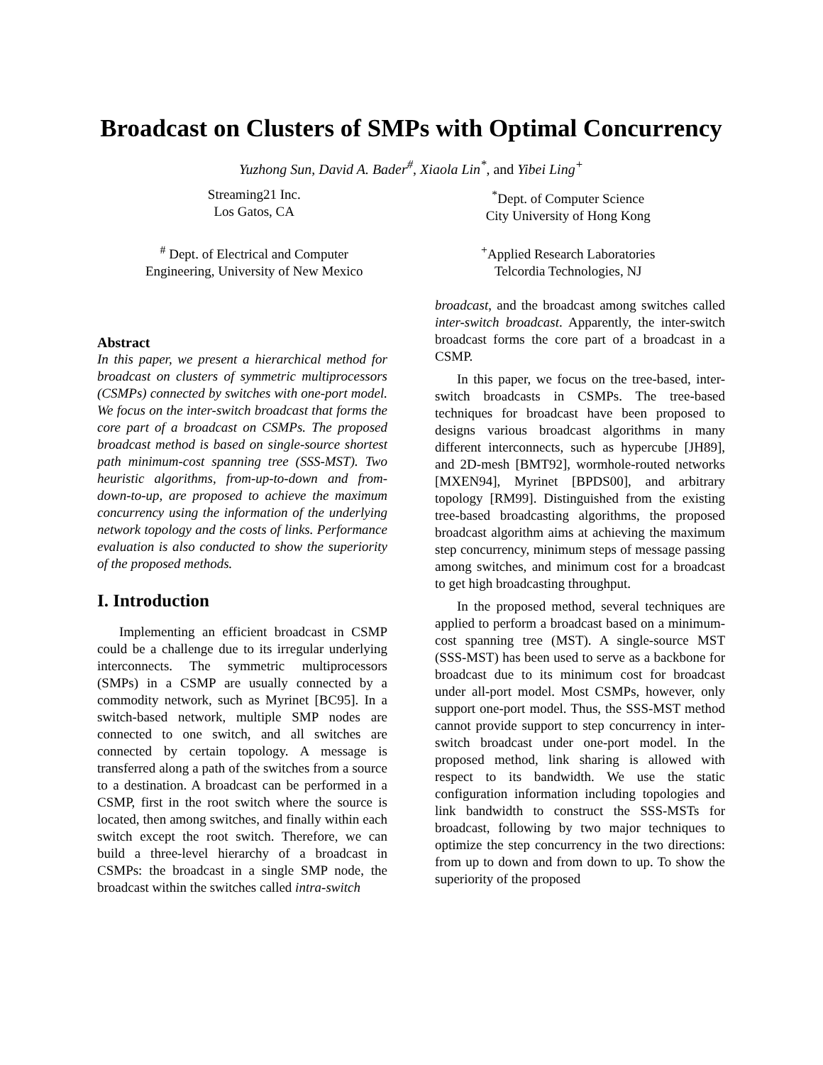Broadcast on Clusters of SMPs with Optimal Concurrency
Yuzhong Sun, David A. Bader<sup>#</sup>, Xiaola Lin<sup>*</sup>, and Yibei Ling<sup>+</sup>
Streaming21 Inc.
Los Gatos, CA
<sup>*</sup> Dept. of Computer Science
City University of Hong Kong
<sup>#</sup> Dept. of Electrical and Computer
Engineering, University of New Mexico
<sup>+</sup>Applied Research Laboratories
Telcordia Technologies, NJ
Abstract
In this paper, we present a hierarchical method for broadcast on clusters of symmetric multiprocessors (CSMPs) connected by switches with one-port model. We focus on the inter-switch broadcast that forms the core part of a broadcast on CSMPs. The proposed broadcast method is based on single-source shortest path minimum-cost spanning tree (SSS-MST). Two heuristic algorithms, from-up-to-down and from-down-to-up, are proposed to achieve the maximum concurrency using the information of the underlying network topology and the costs of links. Performance evaluation is also conducted to show the superiority of the proposed methods.
I. Introduction
Implementing an efficient broadcast in CSMP could be a challenge due to its irregular underlying interconnects. The symmetric multiprocessors (SMPs) in a CSMP are usually connected by a commodity network, such as Myrinet [BC95]. In a switch-based network, multiple SMP nodes are connected to one switch, and all switches are connected by certain topology. A message is transferred along a path of the switches from a source to a destination. A broadcast can be performed in a CSMP, first in the root switch where the source is located, then among switches, and finally within each switch except the root switch. Therefore, we can build a three-level hierarchy of a broadcast in CSMPs: the broadcast in a single SMP node, the broadcast within the switches called intra-switch
broadcast, and the broadcast among switches called inter-switch broadcast. Apparently, the inter-switch broadcast forms the core part of a broadcast in a CSMP.
In this paper, we focus on the tree-based, inter-switch broadcasts in CSMPs. The tree-based techniques for broadcast have been proposed to designs various broadcast algorithms in many different interconnects, such as hypercube [JH89], and 2D-mesh [BMT92], wormhole-routed networks [MXEN94], Myrinet [BPDS00], and arbitrary topology [RM99]. Distinguished from the existing tree-based broadcasting algorithms, the proposed broadcast algorithm aims at achieving the maximum step concurrency, minimum steps of message passing among switches, and minimum cost for a broadcast to get high broadcasting throughput.
In the proposed method, several techniques are applied to perform a broadcast based on a minimum-cost spanning tree (MST). A single-source MST (SSS-MST) has been used to serve as a backbone for broadcast due to its minimum cost for broadcast under all-port model. Most CSMPs, however, only support one-port model. Thus, the SSS-MST method cannot provide support to step concurrency in inter-switch broadcast under one-port model. In the proposed method, link sharing is allowed with respect to its bandwidth. We use the static configuration information including topologies and link bandwidth to construct the SSS-MSTs for broadcast, following by two major techniques to optimize the step concurrency in the two directions: from up to down and from down to up. To show the superiority of the proposed